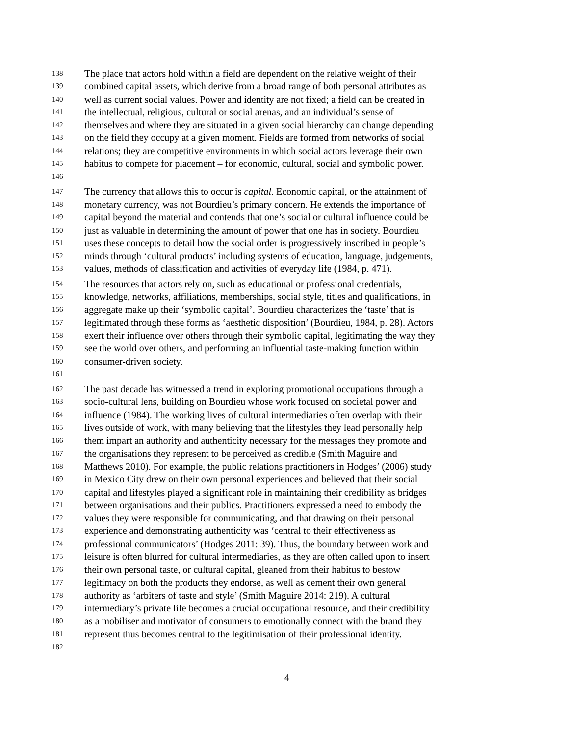138 The place that actors hold within a field are dependent on the relative weight of their
139 combined capital assets, which derive from a broad range of both personal attributes as
140 well as current social values. Power and identity are not fixed; a field can be created in
141 the intellectual, religious, cultural or social arenas, and an individual’s sense of
142 themselves and where they are situated in a given social hierarchy can change depending
143 on the field they occupy at a given moment. Fields are formed from networks of social
144 relations; they are competitive environments in which social actors leverage their own
145 habitus to compete for placement – for economic, cultural, social and symbolic power.
146
147 The currency that allows this to occur is capital. Economic capital, or the attainment of
148 monetary currency, was not Bourdieu’s primary concern. He extends the importance of
149 capital beyond the material and contends that one’s social or cultural influence could be
150 just as valuable in determining the amount of power that one has in society. Bourdieu
151 uses these concepts to detail how the social order is progressively inscribed in people’s
152 minds through ‘cultural products’ including systems of education, language, judgements,
153 values, methods of classification and activities of everyday life (1984, p. 471).
154 The resources that actors rely on, such as educational or professional credentials,
155 knowledge, networks, affiliations, memberships, social style, titles and qualifications, in
156 aggregate make up their ‘symbolic capital’. Bourdieu characterizes the ‘taste’ that is
157 legitimated through these forms as ‘aesthetic disposition’ (Bourdieu, 1984, p. 28). Actors
158 exert their influence over others through their symbolic capital, legitimating the way they
159 see the world over others, and performing an influential taste-making function within
160 consumer-driven society.
161
162 The past decade has witnessed a trend in exploring promotional occupations through a
163 socio-cultural lens, building on Bourdieu whose work focused on societal power and
164 influence (1984). The working lives of cultural intermediaries often overlap with their
165 lives outside of work, with many believing that the lifestyles they lead personally help
166 them impart an authority and authenticity necessary for the messages they promote and
167 the organisations they represent to be perceived as credible (Smith Maguire and
168 Matthews 2010). For example, the public relations practitioners in Hodges’ (2006) study
169 in Mexico City drew on their own personal experiences and believed that their social
170 capital and lifestyles played a significant role in maintaining their credibility as bridges
171 between organisations and their publics. Practitioners expressed a need to embody the
172 values they were responsible for communicating, and that drawing on their personal
173 experience and demonstrating authenticity was ‘central to their effectiveness as
174 professional communicators’ (Hodges 2011: 39). Thus, the boundary between work and
175 leisure is often blurred for cultural intermediaries, as they are often called upon to insert
176 their own personal taste, or cultural capital, gleaned from their habitus to bestow
177 legitimacy on both the products they endorse, as well as cement their own general
178 authority as ‘arbiters of taste and style’ (Smith Maguire 2014: 219). A cultural
179 intermediary’s private life becomes a crucial occupational resource, and their credibility
180 as a mobiliser and motivator of consumers to emotionally connect with the brand they
181 represent thus becomes central to the legitimisation of their professional identity.
182
4